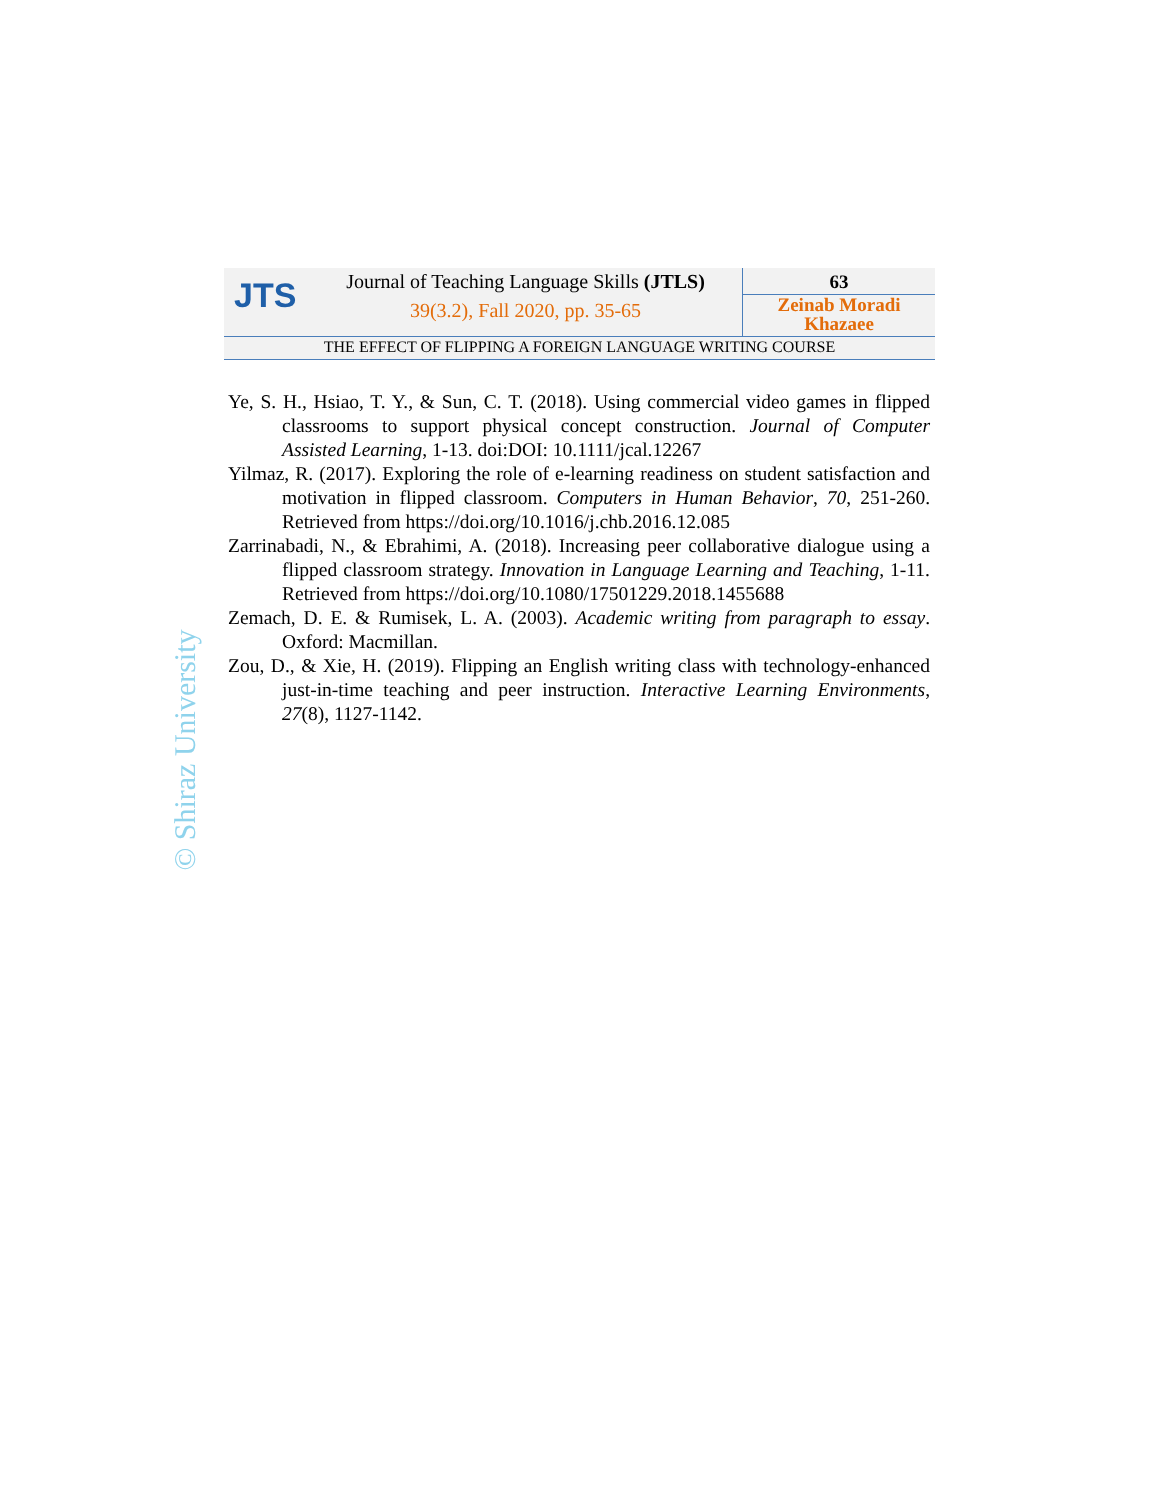JTS
Journal of Teaching Language Skills (JTLS)
39(3.2), Fall 2020, pp. 35-65
63
Zeinab Moradi Khazaee
THE EFFECT OF FLIPPING A FOREIGN LANGUAGE WRITING COURSE
Ye, S. H., Hsiao, T. Y., & Sun, C. T. (2018). Using commercial video games in flipped classrooms to support physical concept construction. Journal of Computer Assisted Learning, 1-13. doi:DOI: 10.1111/jcal.12267
Yilmaz, R. (2017). Exploring the role of e-learning readiness on student satisfaction and motivation in flipped classroom. Computers in Human Behavior, 70, 251-260. Retrieved from https://doi.org/10.1016/j.chb.2016.12.085
Zarrinabadi, N., & Ebrahimi, A. (2018). Increasing peer collaborative dialogue using a flipped classroom strategy. Innovation in Language Learning and Teaching, 1-11. Retrieved from https://doi.org/10.1080/17501229.2018.1455688
Zemach, D. E. & Rumisek, L. A. (2003). Academic writing from paragraph to essay. Oxford: Macmillan.
Zou, D., & Xie, H. (2019). Flipping an English writing class with technology-enhanced just-in-time teaching and peer instruction. Interactive Learning Environments, 27(8), 1127-1142.
© Shiraz University